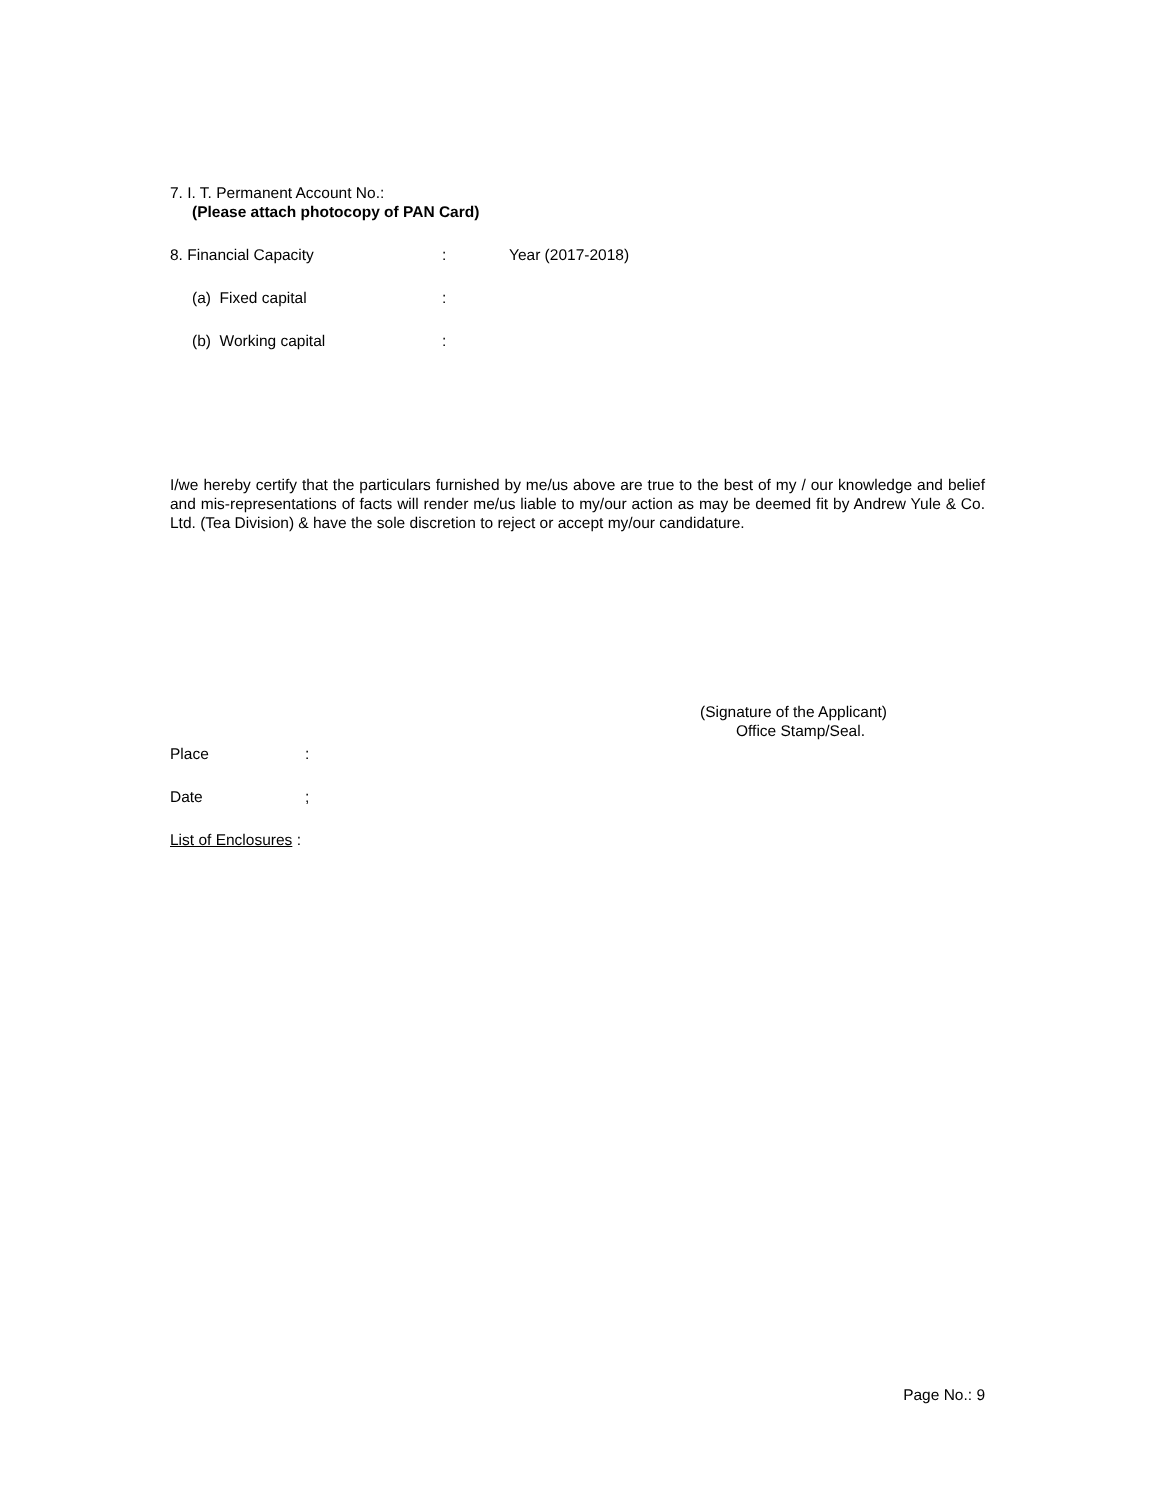7. I. T. Permanent Account No.:
(Please attach photocopy of PAN Card)
8. Financial Capacity: Year (2017-2018)
(a) Fixed capital:
(b) Working capital:
I/we hereby certify that the particulars furnished by me/us above are true to the best of my / our knowledge and belief and mis-representations of facts will render me/us liable to my/our action as may be deemed fit by Andrew Yule & Co. Ltd. (Tea Division) & have the sole discretion to reject or accept my/our candidature.
(Signature of the Applicant)
Office Stamp/Seal.
Place:
Date;
List of Enclosures :
Page No.: 9